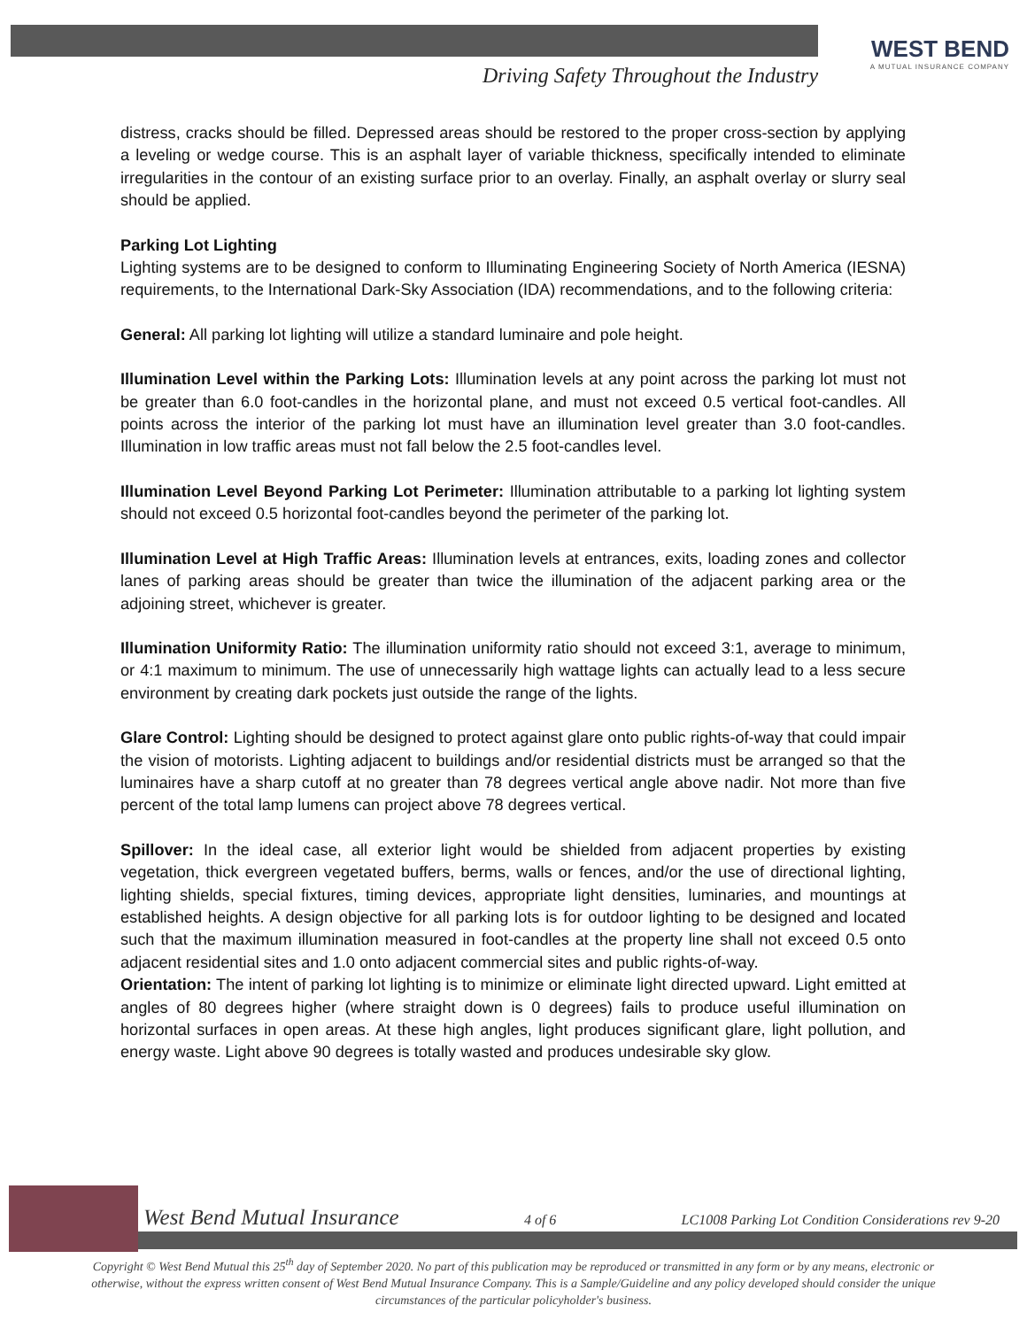WEST BEND
A MUTUAL INSURANCE COMPANY
Driving Safety Throughout the Industry
distress, cracks should be filled. Depressed areas should be restored to the proper cross-section by applying a leveling or wedge course. This is an asphalt layer of variable thickness, specifically intended to eliminate irregularities in the contour of an existing surface prior to an overlay. Finally, an asphalt overlay or slurry seal should be applied.
Parking Lot Lighting
Lighting systems are to be designed to conform to Illuminating Engineering Society of North America (IESNA) requirements, to the International Dark-Sky Association (IDA) recommendations, and to the following criteria:
General: All parking lot lighting will utilize a standard luminaire and pole height.
Illumination Level within the Parking Lots: Illumination levels at any point across the parking lot must not be greater than 6.0 foot-candles in the horizontal plane, and must not exceed 0.5 vertical foot-candles. All points across the interior of the parking lot must have an illumination level greater than 3.0 foot-candles. Illumination in low traffic areas must not fall below the 2.5 foot-candles level.
Illumination Level Beyond Parking Lot Perimeter: Illumination attributable to a parking lot lighting system should not exceed 0.5 horizontal foot-candles beyond the perimeter of the parking lot.
Illumination Level at High Traffic Areas: Illumination levels at entrances, exits, loading zones and collector lanes of parking areas should be greater than twice the illumination of the adjacent parking area or the adjoining street, whichever is greater.
Illumination Uniformity Ratio: The illumination uniformity ratio should not exceed 3:1, average to minimum, or 4:1 maximum to minimum. The use of unnecessarily high wattage lights can actually lead to a less secure environment by creating dark pockets just outside the range of the lights.
Glare Control: Lighting should be designed to protect against glare onto public rights-of-way that could impair the vision of motorists. Lighting adjacent to buildings and/or residential districts must be arranged so that the luminaires have a sharp cutoff at no greater than 78 degrees vertical angle above nadir. Not more than five percent of the total lamp lumens can project above 78 degrees vertical.
Spillover: In the ideal case, all exterior light would be shielded from adjacent properties by existing vegetation, thick evergreen vegetated buffers, berms, walls or fences, and/or the use of directional lighting, lighting shields, special fixtures, timing devices, appropriate light densities, luminaries, and mountings at established heights. A design objective for all parking lots is for outdoor lighting to be designed and located such that the maximum illumination measured in foot-candles at the property line shall not exceed 0.5 onto adjacent residential sites and 1.0 onto adjacent commercial sites and public rights-of-way.
Orientation: The intent of parking lot lighting is to minimize or eliminate light directed upward. Light emitted at angles of 80 degrees higher (where straight down is 0 degrees) fails to produce useful illumination on horizontal surfaces in open areas. At these high angles, light produces significant glare, light pollution, and energy waste. Light above 90 degrees is totally wasted and produces undesirable sky glow.
West Bend Mutual Insurance 4 of 6 LC1008 Parking Lot Condition Considerations rev 9-20
Copyright © West Bend Mutual this 25<sup>th</sup> day of September 2020. No part of this publication may be reproduced or transmitted in any form or by any means, electronic or otherwise, without the express written consent of West Bend Mutual Insurance Company. This is a Sample/Guideline and any policy developed should consider the unique circumstances of the particular policyholder's business.